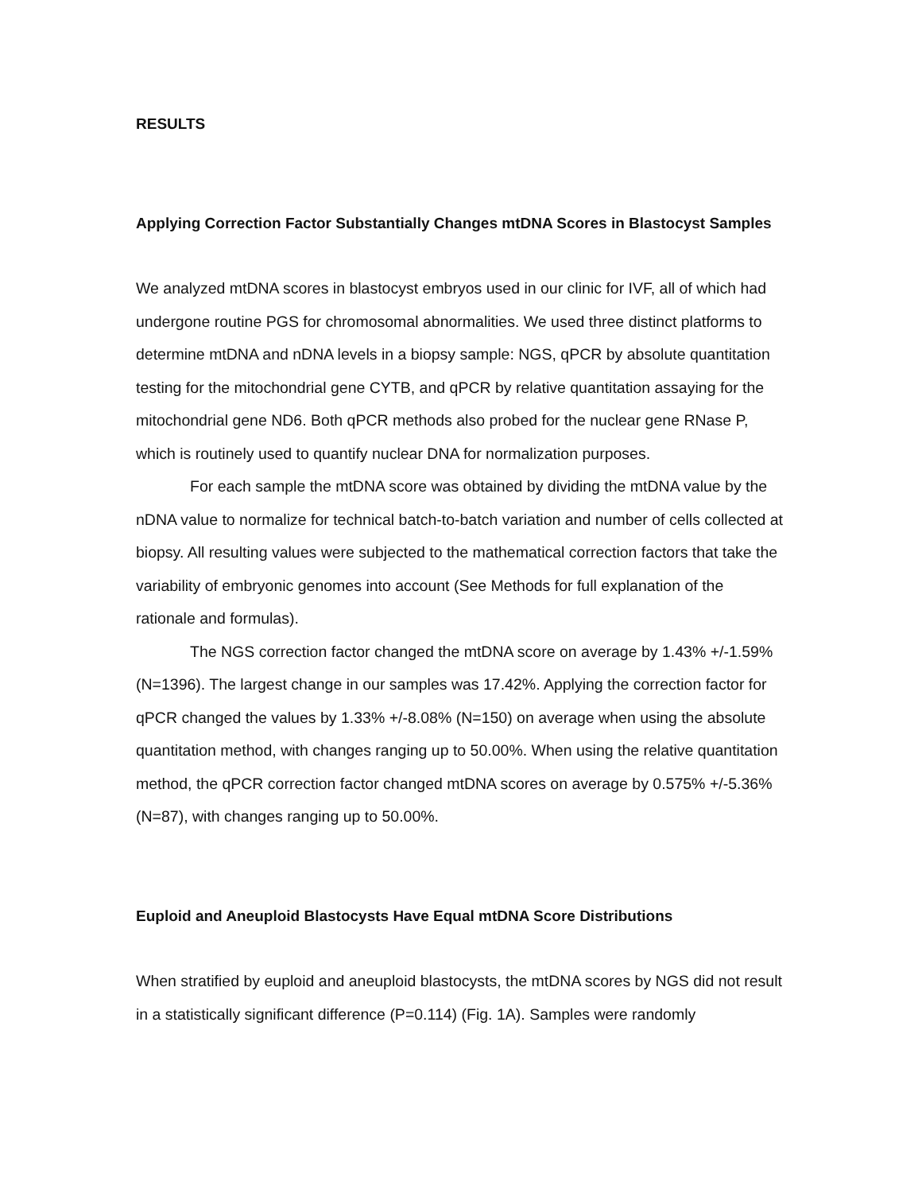RESULTS
Applying Correction Factor Substantially Changes mtDNA Scores in Blastocyst Samples
We analyzed mtDNA scores in blastocyst embryos used in our clinic for IVF, all of which had undergone routine PGS for chromosomal abnormalities. We used three distinct platforms to determine mtDNA and nDNA levels in a biopsy sample: NGS, qPCR by absolute quantitation testing for the mitochondrial gene CYTB, and qPCR by relative quantitation assaying for the mitochondrial gene ND6. Both qPCR methods also probed for the nuclear gene RNase P, which is routinely used to quantify nuclear DNA for normalization purposes.
For each sample the mtDNA score was obtained by dividing the mtDNA value by the nDNA value to normalize for technical batch-to-batch variation and number of cells collected at biopsy. All resulting values were subjected to the mathematical correction factors that take the variability of embryonic genomes into account (See Methods for full explanation of the rationale and formulas).
The NGS correction factor changed the mtDNA score on average by 1.43% +/-1.59% (N=1396). The largest change in our samples was 17.42%. Applying the correction factor for qPCR changed the values by 1.33% +/-8.08% (N=150) on average when using the absolute quantitation method, with changes ranging up to 50.00%. When using the relative quantitation method, the qPCR correction factor changed mtDNA scores on average by 0.575% +/-5.36% (N=87), with changes ranging up to 50.00%.
Euploid and Aneuploid Blastocysts Have Equal mtDNA Score Distributions
When stratified by euploid and aneuploid blastocysts, the mtDNA scores by NGS did not result in a statistically significant difference (P=0.114) (Fig. 1A). Samples were randomly